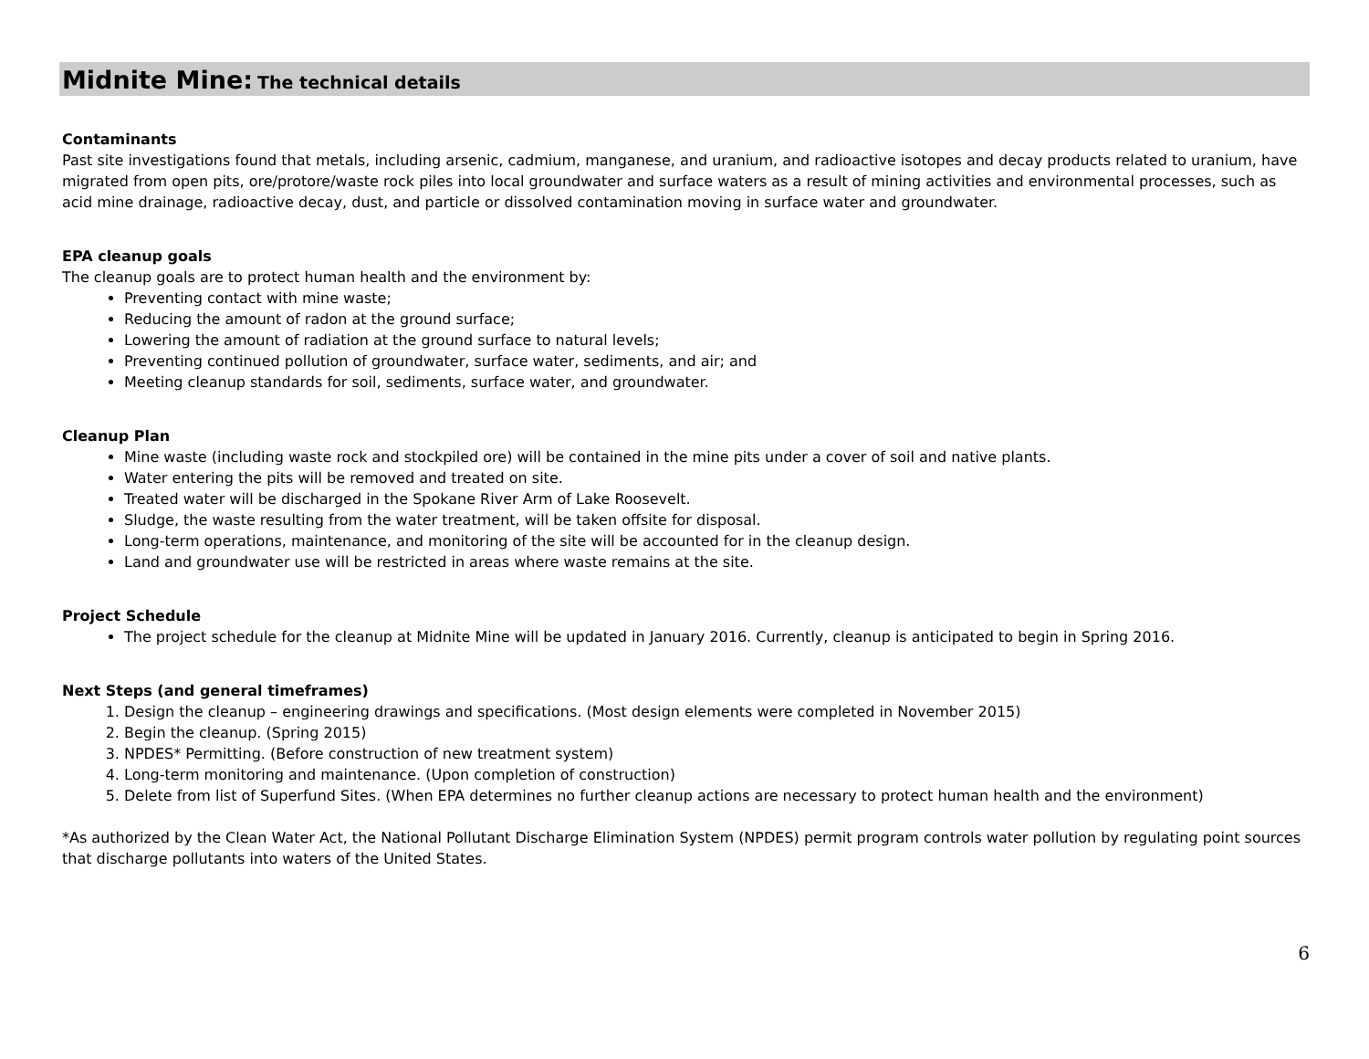Midnite Mine: The technical details
Contaminants
Past site investigations found that metals, including arsenic, cadmium, manganese, and uranium, and radioactive isotopes and decay products related to uranium, have migrated from open pits, ore/protore/waste rock piles into local groundwater and surface waters as a result of mining activities and environmental processes, such as acid mine drainage, radioactive decay, dust, and particle or dissolved contamination moving in surface water and groundwater.
EPA cleanup goals
The cleanup goals are to protect human health and the environment by:
Preventing contact with mine waste;
Reducing the amount of radon at the ground surface;
Lowering the amount of radiation at the ground surface to natural levels;
Preventing continued pollution of groundwater, surface water, sediments, and air; and
Meeting cleanup standards for soil, sediments, surface water, and groundwater.
Cleanup Plan
Mine waste (including waste rock and stockpiled ore) will be contained in the mine pits under a cover of soil and native plants.
Water entering the pits will be removed and treated on site.
Treated water will be discharged in the Spokane River Arm of Lake Roosevelt.
Sludge, the waste resulting from the water treatment, will be taken offsite for disposal.
Long-term operations, maintenance, and monitoring of the site will be accounted for in the cleanup design.
Land and groundwater use will be restricted in areas where waste remains at the site.
Project Schedule
The project schedule for the cleanup at Midnite Mine will be updated in January 2016. Currently, cleanup is anticipated to begin in Spring 2016.
Next Steps (and general timeframes)
1. Design the cleanup – engineering drawings and specifications. (Most design elements were completed in November 2015)
2. Begin the cleanup. (Spring 2015)
3. NPDES* Permitting. (Before construction of new treatment system)
4. Long-term monitoring and maintenance. (Upon completion of construction)
5. Delete from list of Superfund Sites. (When EPA determines no further cleanup actions are necessary to protect human health and the environment)
*As authorized by the Clean Water Act, the National Pollutant Discharge Elimination System (NPDES) permit program controls water pollution by regulating point sources that discharge pollutants into waters of the United States.
6